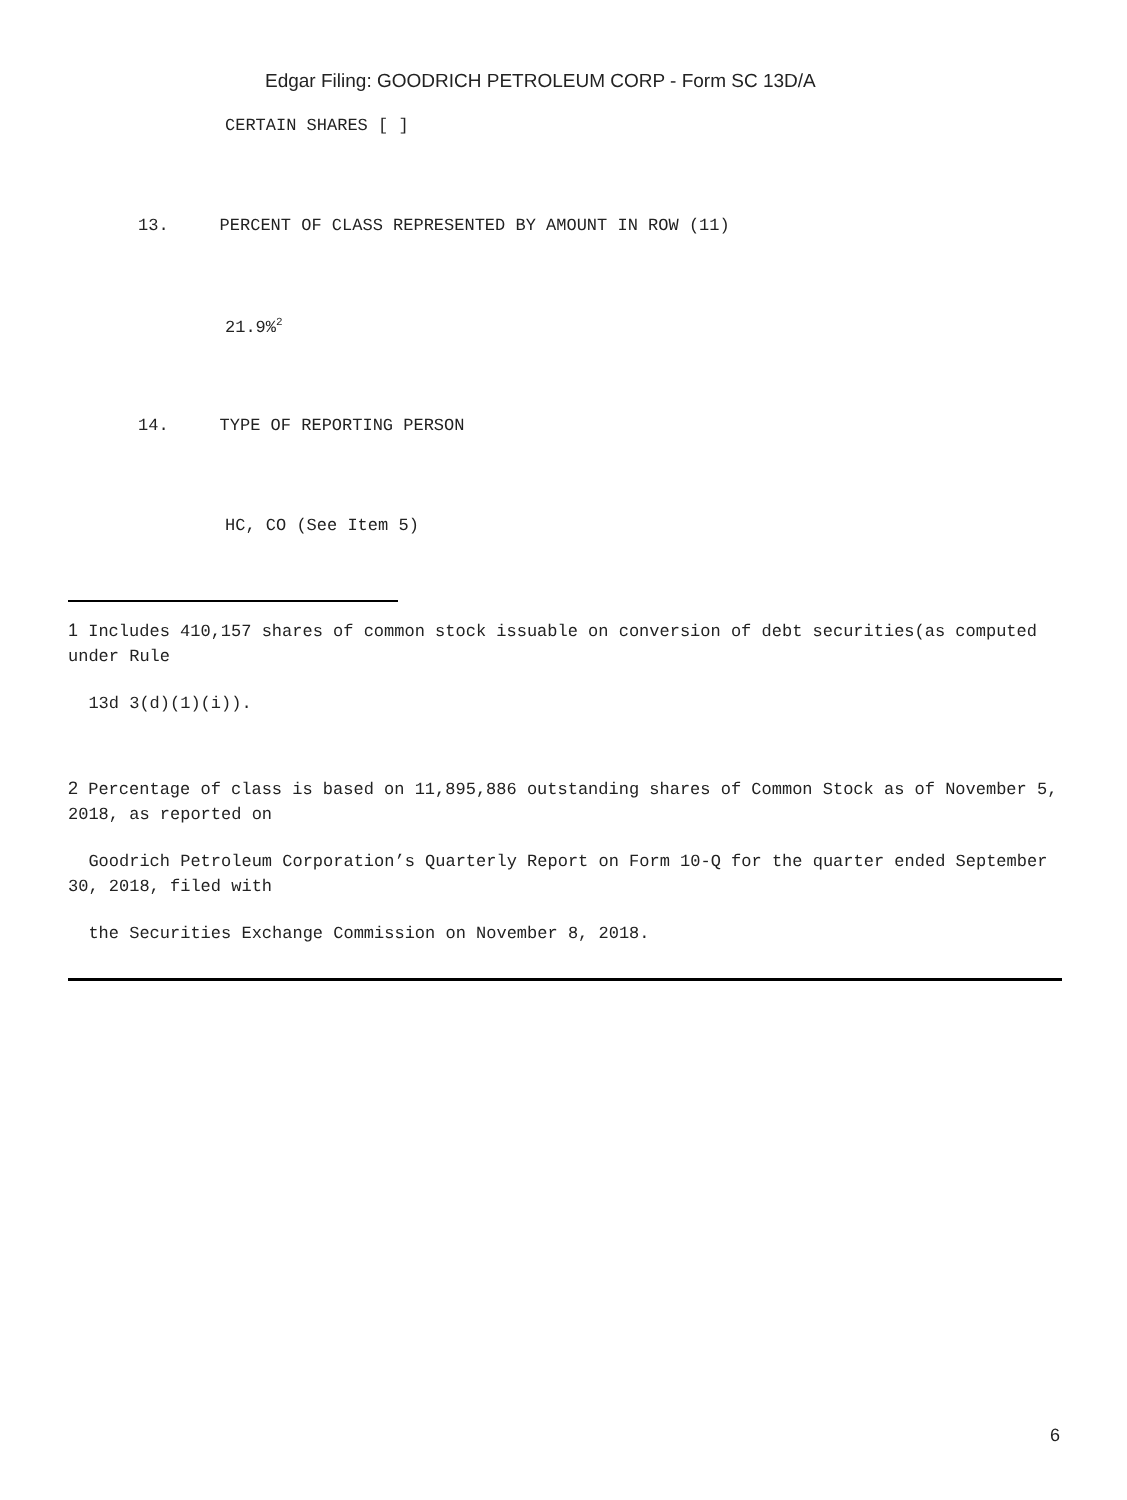Edgar Filing: GOODRICH PETROLEUM CORP - Form SC 13D/A
CERTAIN SHARES [ ]
13. PERCENT OF CLASS REPRESENTED BY AMOUNT IN ROW (11)
21.9%<sup>2</sup>
14. TYPE OF REPORTING PERSON
HC, CO (See Item 5)
1 Includes 410,157 shares of common stock issuable on conversion of debt securities(as computed under Rule
13d 3(d)(1)(i)).
2 Percentage of class is based on 11,895,886 outstanding shares of Common Stock as of November 5, 2018, as reported on
Goodrich Petroleum Corporation’s Quarterly Report on Form 10-Q for the quarter ended September 30, 2018, filed with
the Securities Exchange Commission on November 8, 2018.
6